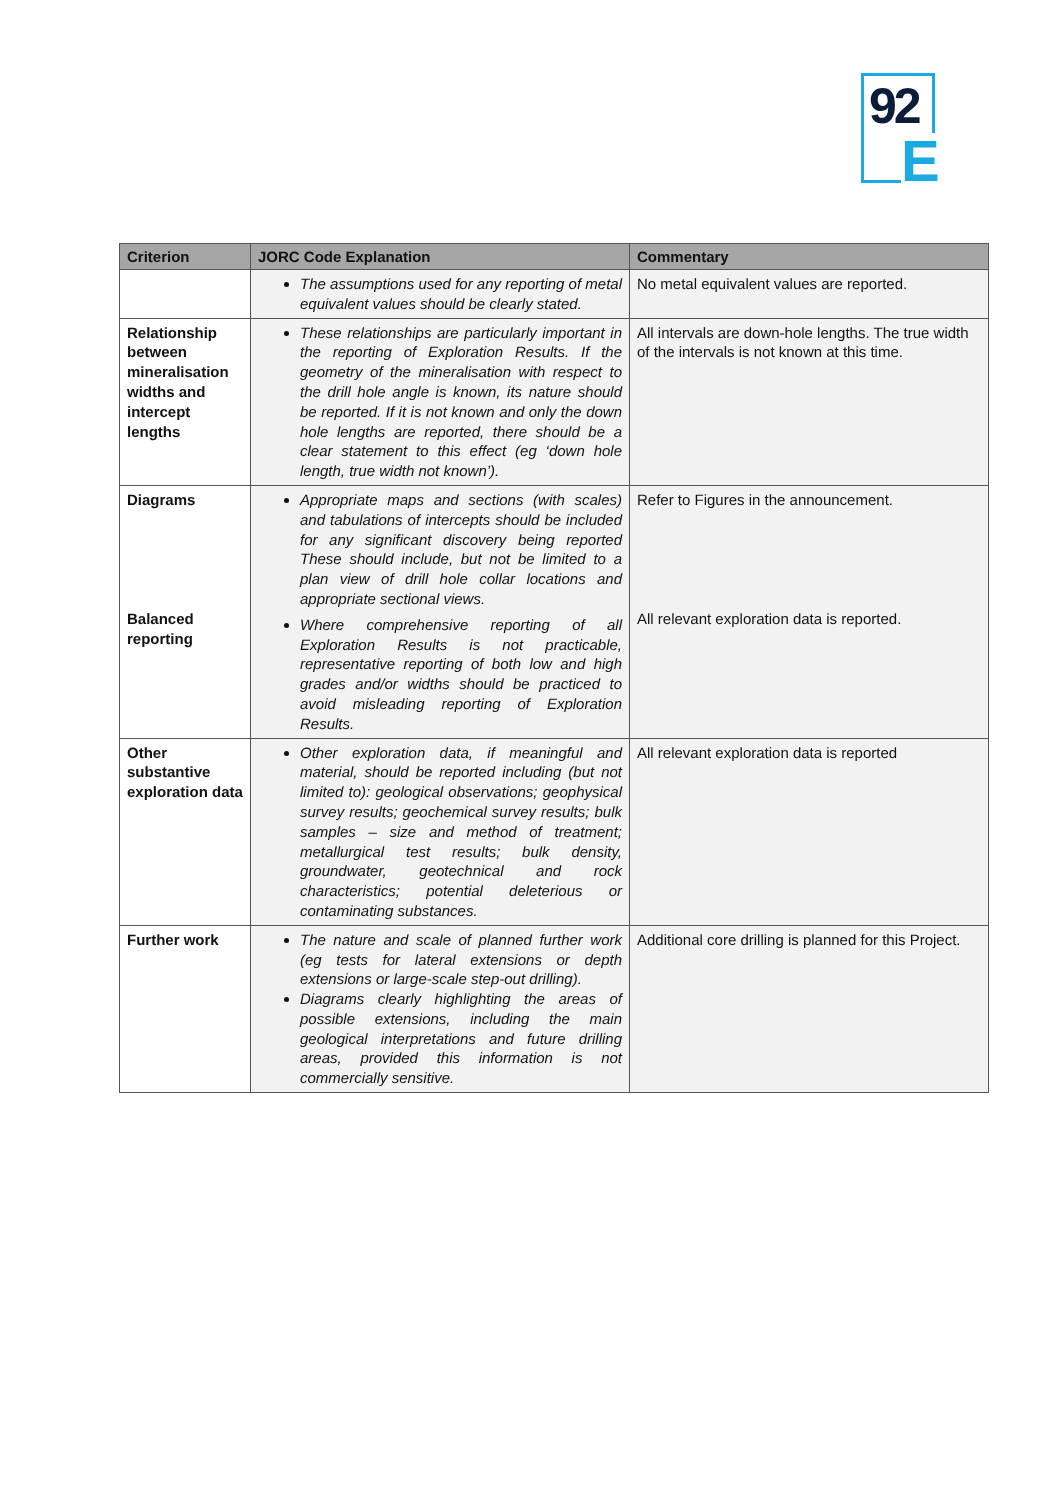92
E
| Criterion | JORC Code Explanation | Commentary |
| --- | --- | --- |
| | The assumptions used for any reporting of metal equivalent values should be clearly stated. | No metal equivalent values are reported. |
| Relationship between mineralisation widths and intercept lengths | These relationships are particularly important in the reporting of Exploration Results. If the geometry of the mineralisation with respect to the drill hole angle is known, its nature should be reported. If it is not known and only the down hole lengths are reported, there should be a clear statement to this effect (eg ‘down hole length, true width not known’). | All intervals are down-hole lengths. The true width of the intervals is not known at this time. |
| Diagrams Balanced reporting | Appropriate maps and sections (with scales) and tabulations of intercepts should be included for any significant discovery being reported These should include, but not be limited to a plan view of drill hole collar locations and appropriate sectional views. Where comprehensive reporting of all Exploration Results is not practicable, representative reporting of both low and high grades and/or widths should be practiced to avoid misleading reporting of Exploration Results. | Refer to Figures in the announcement. All relevant exploration data is reported. |
| Other substantive exploration data | Other exploration data, if meaningful and material, should be reported including (but not limited to): geological observations; geophysical survey results; geochemical survey results; bulk samples – size and method of treatment; metallurgical test results; bulk density, groundwater, geotechnical and rock characteristics; potential deleterious or contaminating substances. | All relevant exploration data is reported |
| Further work | The nature and scale of planned further work (eg tests for lateral extensions or depth extensions or large-scale step-out drilling). Diagrams clearly highlighting the areas of possible extensions, including the main geological interpretations and future drilling areas, provided this information is not commercially sensitive. | Additional core drilling is planned for this Project. |